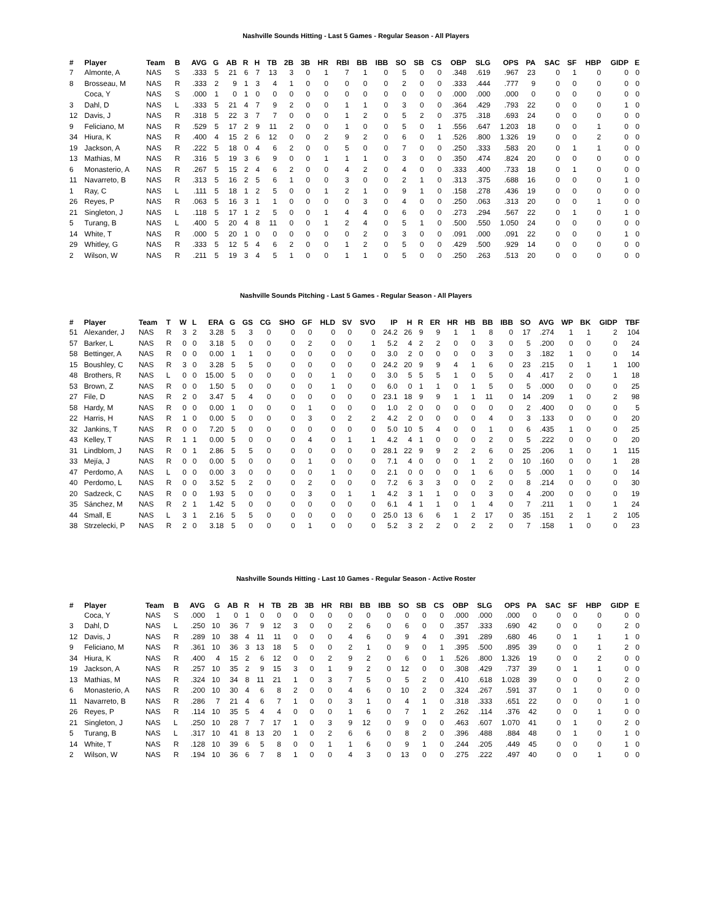Nashville Sounds Hitting - Last 5 Games - Regular Season - All Players
| # | Player | Team | B | AVG | G | AB | R | H | TB | 2B | 3B | HR | RBI | BB | IBB | SO | SB | CS | OBP | SLG | OPS | PA | SAC | SF | HBP | GIDP | E |
| --- | --- | --- | --- | --- | --- | --- | --- | --- | --- | --- | --- | --- | --- | --- | --- | --- | --- | --- | --- | --- | --- | --- | --- | --- | --- | --- | --- |
| 7 | Almonte, A | NAS | S | .333 | 5 | 21 | 6 | 7 | 13 | 3 | 0 | 1 | 7 | 1 | 0 | 5 | 0 | 0 | .348 | .619 | .967 | 23 | 0 | 1 | 0 | 0 | 0 |
| 8 | Brosseau, M | NAS | R | .333 | 2 | 9 | 1 | 3 | 4 | 1 | 0 | 0 | 0 | 0 | 0 | 2 | 0 | 0 | .333 | .444 | .777 | 9 | 0 | 0 | 0 | 0 | 0 |
| | Coca, Y | NAS | S | .000 | 1 | 0 | 1 | 0 | 0 | 0 | 0 | 0 | 0 | 0 | 0 | 0 | 0 | 0 | .000 | .000 | .000 | 0 | 0 | 0 | 0 | 0 | 0 |
| 3 | Dahl, D | NAS | L | .333 | 5 | 21 | 4 | 7 | 9 | 2 | 0 | 0 | 1 | 1 | 0 | 3 | 0 | 0 | .364 | .429 | .793 | 22 | 0 | 0 | 0 | 1 | 0 |
| 12 | Davis, J | NAS | R | .318 | 5 | 22 | 3 | 7 | 7 | 0 | 0 | 0 | 1 | 2 | 0 | 5 | 2 | 0 | .375 | .318 | .693 | 24 | 0 | 0 | 0 | 0 | 0 |
| 9 | Feliciano, M | NAS | R | .529 | 5 | 17 | 2 | 9 | 11 | 2 | 0 | 0 | 1 | 0 | 0 | 5 | 0 | 1 | .556 | .647 | 1.203 | 18 | 0 | 0 | 1 | 0 | 0 |
| 34 | Hiura, K | NAS | R | .400 | 4 | 15 | 2 | 6 | 12 | 0 | 0 | 2 | 9 | 2 | 0 | 6 | 0 | 1 | .526 | .800 | 1.326 | 19 | 0 | 0 | 2 | 0 | 0 |
| 19 | Jackson, A | NAS | R | .222 | 5 | 18 | 0 | 4 | 6 | 2 | 0 | 0 | 5 | 0 | 0 | 7 | 0 | 0 | .250 | .333 | .583 | 20 | 0 | 1 | 1 | 0 | 0 |
| 13 | Mathias, M | NAS | R | .316 | 5 | 19 | 3 | 6 | 9 | 0 | 0 | 1 | 1 | 1 | 0 | 3 | 0 | 0 | .350 | .474 | .824 | 20 | 0 | 0 | 0 | 0 | 0 |
| 6 | Monasterio, A | NAS | R | .267 | 5 | 15 | 2 | 4 | 6 | 2 | 0 | 0 | 4 | 2 | 0 | 4 | 0 | 0 | .333 | .400 | .733 | 18 | 0 | 1 | 0 | 0 | 0 |
| 11 | Navarreto, B | NAS | R | .313 | 5 | 16 | 2 | 5 | 6 | 1 | 0 | 0 | 3 | 0 | 0 | 2 | 1 | 0 | .313 | .375 | .688 | 16 | 0 | 0 | 0 | 1 | 0 |
| 1 | Ray, C | NAS | L | .111 | 5 | 18 | 1 | 2 | 5 | 0 | 0 | 1 | 2 | 1 | 0 | 9 | 1 | 0 | .158 | .278 | .436 | 19 | 0 | 0 | 0 | 0 | 0 |
| 26 | Reyes, P | NAS | R | .063 | 5 | 16 | 3 | 1 | 1 | 0 | 0 | 0 | 0 | 3 | 0 | 4 | 0 | 0 | .250 | .063 | .313 | 20 | 0 | 0 | 1 | 0 | 0 |
| 21 | Singleton, J | NAS | L | .118 | 5 | 17 | 1 | 2 | 5 | 0 | 0 | 1 | 4 | 4 | 0 | 6 | 0 | 0 | .273 | .294 | .567 | 22 | 0 | 1 | 0 | 1 | 0 |
| 5 | Turang, B | NAS | L | .400 | 5 | 20 | 4 | 8 | 11 | 0 | 0 | 1 | 2 | 4 | 0 | 5 | 1 | 0 | .500 | .550 | 1.050 | 24 | 0 | 0 | 0 | 0 | 0 |
| 14 | White, T | NAS | R | .000 | 5 | 20 | 1 | 0 | 0 | 0 | 0 | 0 | 0 | 2 | 0 | 3 | 0 | 0 | .091 | .000 | .091 | 22 | 0 | 0 | 0 | 1 | 0 |
| 29 | Whitley, G | NAS | R | .333 | 5 | 12 | 5 | 4 | 6 | 2 | 0 | 0 | 1 | 2 | 0 | 5 | 0 | 0 | .429 | .500 | .929 | 14 | 0 | 0 | 0 | 0 | 0 |
| 2 | Wilson, W | NAS | R | .211 | 5 | 19 | 3 | 4 | 5 | 1 | 0 | 0 | 1 | 1 | 0 | 5 | 0 | 0 | .250 | .263 | .513 | 20 | 0 | 0 | 0 | 0 | 0 |
Nashville Sounds Pitching - Last 5 Games - Regular Season - All Players
| # | Player | Team | T | W | L | ERA | G | GS | CG | SHO | GF | HLD | SV | SVO | IP | H | R | ER | HR | HB | BB | IBB | SO | AVG | WP | BK | GIDP | TBF |
| --- | --- | --- | --- | --- | --- | --- | --- | --- | --- | --- | --- | --- | --- | --- | --- | --- | --- | --- | --- | --- | --- | --- | --- | --- | --- | --- | --- | --- |
| 51 | Alexander, J | NAS | R | 3 | 2 | 3.28 | 5 | 3 | 0 | 0 | 0 | 0 | 0 | 0 | 24.2 | 26 | 9 | 9 | 1 | 1 | 8 | 0 | 17 | .274 | 1 | 1 | 2 | 104 |
| 57 | Barker, L | NAS | R | 0 | 0 | 3.18 | 5 | 0 | 0 | 0 | 2 | 0 | 0 | 1 | 5.2 | 4 | 2 | 2 | 0 | 0 | 3 | 0 | 5 | .200 | 0 | 0 | 0 | 24 |
| 58 | Bettinger, A | NAS | R | 0 | 0 | 0.00 | 1 | 1 | 0 | 0 | 0 | 0 | 0 | 0 | 3.0 | 2 | 0 | 0 | 0 | 0 | 3 | 0 | 3 | .182 | 1 | 0 | 0 | 14 |
| 15 | Boushley, C | NAS | R | 3 | 0 | 3.28 | 5 | 5 | 0 | 0 | 0 | 0 | 0 | 0 | 24.2 | 20 | 9 | 9 | 4 | 1 | 6 | 0 | 23 | .215 | 0 | 1 | 1 | 100 |
| 48 | Brothers, R | NAS | L | 0 | 0 | 15.00 | 5 | 0 | 0 | 0 | 0 | 1 | 0 | 0 | 3.0 | 5 | 5 | 5 | 1 | 0 | 5 | 0 | 4 | .417 | 2 | 0 | 1 | 18 |
| 53 | Brown, Z | NAS | R | 0 | 0 | 1.50 | 5 | 0 | 0 | 0 | 0 | 1 | 0 | 0 | 6.0 | 0 | 1 | 1 | 0 | 1 | 5 | 0 | 5 | .000 | 0 | 0 | 0 | 25 |
| 27 | File, D | NAS | R | 2 | 0 | 3.47 | 5 | 4 | 0 | 0 | 0 | 0 | 0 | 0 | 23.1 | 18 | 9 | 9 | 1 | 1 | 11 | 0 | 14 | .209 | 1 | 0 | 2 | 98 |
| 58 | Hardy, M | NAS | R | 0 | 0 | 0.00 | 1 | 0 | 0 | 0 | 1 | 0 | 0 | 0 | 1.0 | 2 | 0 | 0 | 0 | 0 | 0 | 0 | 2 | .400 | 0 | 0 | 0 | 5 |
| 22 | Harris, H | NAS | R | 1 | 0 | 0.00 | 5 | 0 | 0 | 0 | 3 | 0 | 2 | 2 | 4.2 | 2 | 0 | 0 | 0 | 0 | 4 | 0 | 3 | .133 | 0 | 0 | 0 | 20 |
| 32 | Jankins, T | NAS | R | 0 | 0 | 7.20 | 5 | 0 | 0 | 0 | 0 | 0 | 0 | 0 | 5.0 | 10 | 5 | 4 | 0 | 0 | 1 | 0 | 6 | .435 | 1 | 0 | 0 | 25 |
| 43 | Kelley, T | NAS | R | 1 | 1 | 0.00 | 5 | 0 | 0 | 0 | 4 | 0 | 1 | 1 | 4.2 | 4 | 1 | 0 | 0 | 0 | 2 | 0 | 5 | .222 | 0 | 0 | 0 | 20 |
| 31 | Lindblom, J | NAS | R | 0 | 1 | 2.86 | 5 | 5 | 0 | 0 | 0 | 0 | 0 | 0 | 28.1 | 22 | 9 | 9 | 2 | 2 | 6 | 0 | 25 | .206 | 1 | 0 | 1 | 115 |
| 33 | Mejía, J | NAS | R | 0 | 0 | 0.00 | 5 | 0 | 0 | 0 | 1 | 0 | 0 | 0 | 7.1 | 4 | 0 | 0 | 0 | 1 | 2 | 0 | 10 | .160 | 0 | 0 | 1 | 28 |
| 47 | Perdomo, A | NAS | L | 0 | 0 | 0.00 | 3 | 0 | 0 | 0 | 0 | 1 | 0 | 0 | 2.1 | 0 | 0 | 0 | 0 | 1 | 6 | 0 | 5 | .000 | 1 | 0 | 0 | 14 |
| 40 | Perdomo, L | NAS | R | 0 | 0 | 3.52 | 5 | 2 | 0 | 0 | 2 | 0 | 0 | 0 | 7.2 | 6 | 3 | 3 | 0 | 0 | 2 | 0 | 8 | .214 | 0 | 0 | 0 | 30 |
| 20 | Sadzeck, C | NAS | R | 0 | 0 | 1.93 | 5 | 0 | 0 | 0 | 3 | 0 | 1 | 1 | 4.2 | 3 | 1 | 1 | 0 | 0 | 3 | 0 | 4 | .200 | 0 | 0 | 0 | 19 |
| 35 | Sánchez, M | NAS | R | 2 | 1 | 1.42 | 5 | 0 | 0 | 0 | 0 | 0 | 0 | 0 | 6.1 | 4 | 1 | 1 | 0 | 1 | 4 | 0 | 7 | .211 | 1 | 0 | 1 | 24 |
| 44 | Small, E | NAS | L | 3 | 1 | 2.16 | 5 | 5 | 0 | 0 | 0 | 0 | 0 | 0 | 25.0 | 13 | 6 | 6 | 1 | 2 | 17 | 0 | 35 | .151 | 2 | 1 | 2 | 105 |
| 38 | Strzelecki, P | NAS | R | 2 | 0 | 3.18 | 5 | 0 | 0 | 0 | 1 | 0 | 0 | 0 | 5.2 | 3 | 2 | 2 | 0 | 2 | 2 | 0 | 7 | .158 | 1 | 0 | 0 | 23 |
Nashville Sounds Hitting - Last 10 Games - Regular Season - Active Roster
| # | Player | Team | B | AVG | G | AB | R | H | TB | 2B | 3B | HR | RBI | BB | IBB | SO | SB | CS | OBP | SLG | OPS | PA | SAC | SF | HBP | GIDP | E |
| --- | --- | --- | --- | --- | --- | --- | --- | --- | --- | --- | --- | --- | --- | --- | --- | --- | --- | --- | --- | --- | --- | --- | --- | --- | --- | --- | --- |
| | Coca, Y | NAS | S | .000 | 1 | 0 | 1 | 0 | 0 | 0 | 0 | 0 | 0 | 0 | 0 | 0 | 0 | 0 | .000 | .000 | .000 | 0 | 0 | 0 | 0 | 0 | 0 |
| 3 | Dahl, D | NAS | L | .250 | 10 | 36 | 7 | 9 | 12 | 3 | 0 | 0 | 2 | 6 | 0 | 6 | 0 | 0 | .357 | .333 | .690 | 42 | 0 | 0 | 0 | 2 | 0 |
| 12 | Davis, J | NAS | R | .289 | 10 | 38 | 4 | 11 | 11 | 0 | 0 | 0 | 4 | 6 | 0 | 9 | 4 | 0 | .391 | .289 | .680 | 46 | 0 | 1 | 1 | 1 | 0 |
| 9 | Feliciano, M | NAS | R | .361 | 10 | 36 | 3 | 13 | 18 | 5 | 0 | 0 | 2 | 1 | 0 | 9 | 0 | 1 | .395 | .500 | .895 | 39 | 0 | 0 | 1 | 2 | 0 |
| 34 | Hiura, K | NAS | R | .400 | 4 | 15 | 2 | 6 | 12 | 0 | 0 | 2 | 9 | 2 | 0 | 6 | 0 | 1 | .526 | .800 | 1.326 | 19 | 0 | 0 | 2 | 0 | 0 |
| 19 | Jackson, A | NAS | R | .257 | 10 | 35 | 2 | 9 | 15 | 3 | 0 | 1 | 9 | 2 | 0 | 12 | 0 | 0 | .308 | .429 | .737 | 39 | 0 | 1 | 1 | 0 | 0 |
| 13 | Mathias, M | NAS | R | .324 | 10 | 34 | 8 | 11 | 21 | 1 | 0 | 3 | 7 | 5 | 0 | 5 | 2 | 0 | .410 | .618 | 1.028 | 39 | 0 | 0 | 0 | 2 | 0 |
| 6 | Monasterio, A | NAS | R | .200 | 10 | 30 | 4 | 6 | 8 | 2 | 0 | 0 | 4 | 6 | 0 | 10 | 2 | 0 | .324 | .267 | .591 | 37 | 0 | 1 | 0 | 0 | 0 |
| 11 | Navarreto, B | NAS | R | .286 | 7 | 21 | 4 | 6 | 7 | 1 | 0 | 0 | 3 | 1 | 0 | 4 | 1 | 0 | .318 | .333 | .651 | 22 | 0 | 0 | 0 | 1 | 0 |
| 26 | Reyes, P | NAS | R | .114 | 10 | 35 | 5 | 4 | 4 | 0 | 0 | 0 | 1 | 6 | 0 | 7 | 1 | 2 | .262 | .114 | .376 | 42 | 0 | 0 | 1 | 0 | 0 |
| 21 | Singleton, J | NAS | L | .250 | 10 | 28 | 7 | 7 | 17 | 1 | 0 | 3 | 9 | 12 | 0 | 9 | 0 | 0 | .463 | .607 | 1.070 | 41 | 0 | 1 | 0 | 2 | 0 |
| 5 | Turang, B | NAS | L | .317 | 10 | 41 | 8 | 13 | 20 | 1 | 0 | 2 | 6 | 6 | 0 | 8 | 2 | 0 | .396 | .488 | .884 | 48 | 0 | 1 | 0 | 1 | 0 |
| 14 | White, T | NAS | R | .128 | 10 | 39 | 6 | 5 | 8 | 0 | 0 | 1 | 1 | 6 | 0 | 9 | 1 | 0 | .244 | .205 | .449 | 45 | 0 | 0 | 0 | 1 | 0 |
| 2 | Wilson, W | NAS | R | .194 | 10 | 36 | 6 | 7 | 8 | 1 | 0 | 0 | 4 | 3 | 0 | 13 | 0 | 0 | .275 | .222 | .497 | 40 | 0 | 0 | 1 | 0 | 0 |